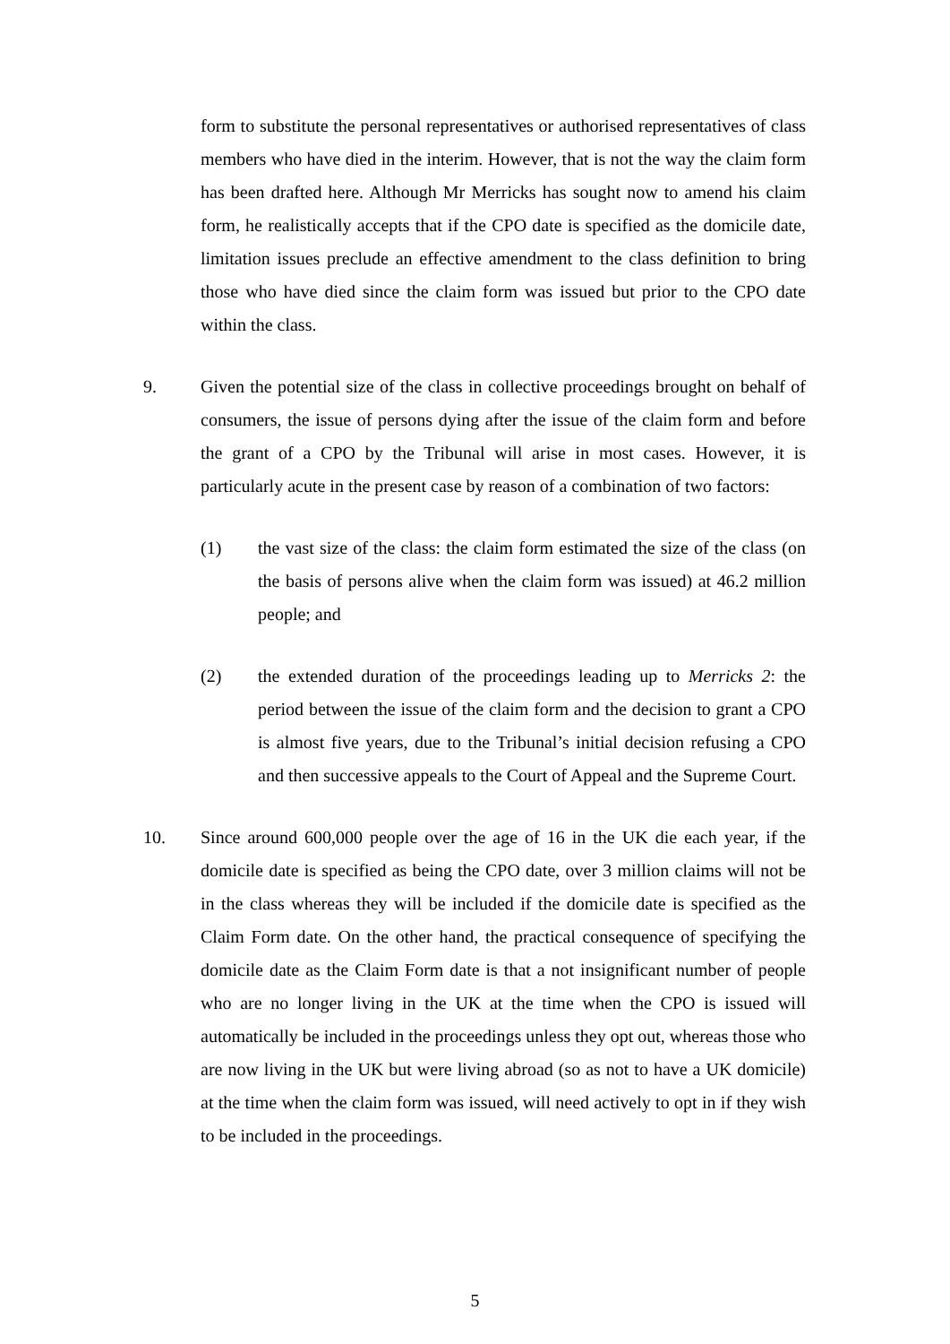form to substitute the personal representatives or authorised representatives of class members who have died in the interim. However, that is not the way the claim form has been drafted here. Although Mr Merricks has sought now to amend his claim form, he realistically accepts that if the CPO date is specified as the domicile date, limitation issues preclude an effective amendment to the class definition to bring those who have died since the claim form was issued but prior to the CPO date within the class.
9. Given the potential size of the class in collective proceedings brought on behalf of consumers, the issue of persons dying after the issue of the claim form and before the grant of a CPO by the Tribunal will arise in most cases. However, it is particularly acute in the present case by reason of a combination of two factors:
(1) the vast size of the class: the claim form estimated the size of the class (on the basis of persons alive when the claim form was issued) at 46.2 million people; and
(2) the extended duration of the proceedings leading up to Merricks 2: the period between the issue of the claim form and the decision to grant a CPO is almost five years, due to the Tribunal’s initial decision refusing a CPO and then successive appeals to the Court of Appeal and the Supreme Court.
10. Since around 600,000 people over the age of 16 in the UK die each year, if the domicile date is specified as being the CPO date, over 3 million claims will not be in the class whereas they will be included if the domicile date is specified as the Claim Form date. On the other hand, the practical consequence of specifying the domicile date as the Claim Form date is that a not insignificant number of people who are no longer living in the UK at the time when the CPO is issued will automatically be included in the proceedings unless they opt out, whereas those who are now living in the UK but were living abroad (so as not to have a UK domicile) at the time when the claim form was issued, will need actively to opt in if they wish to be included in the proceedings.
5